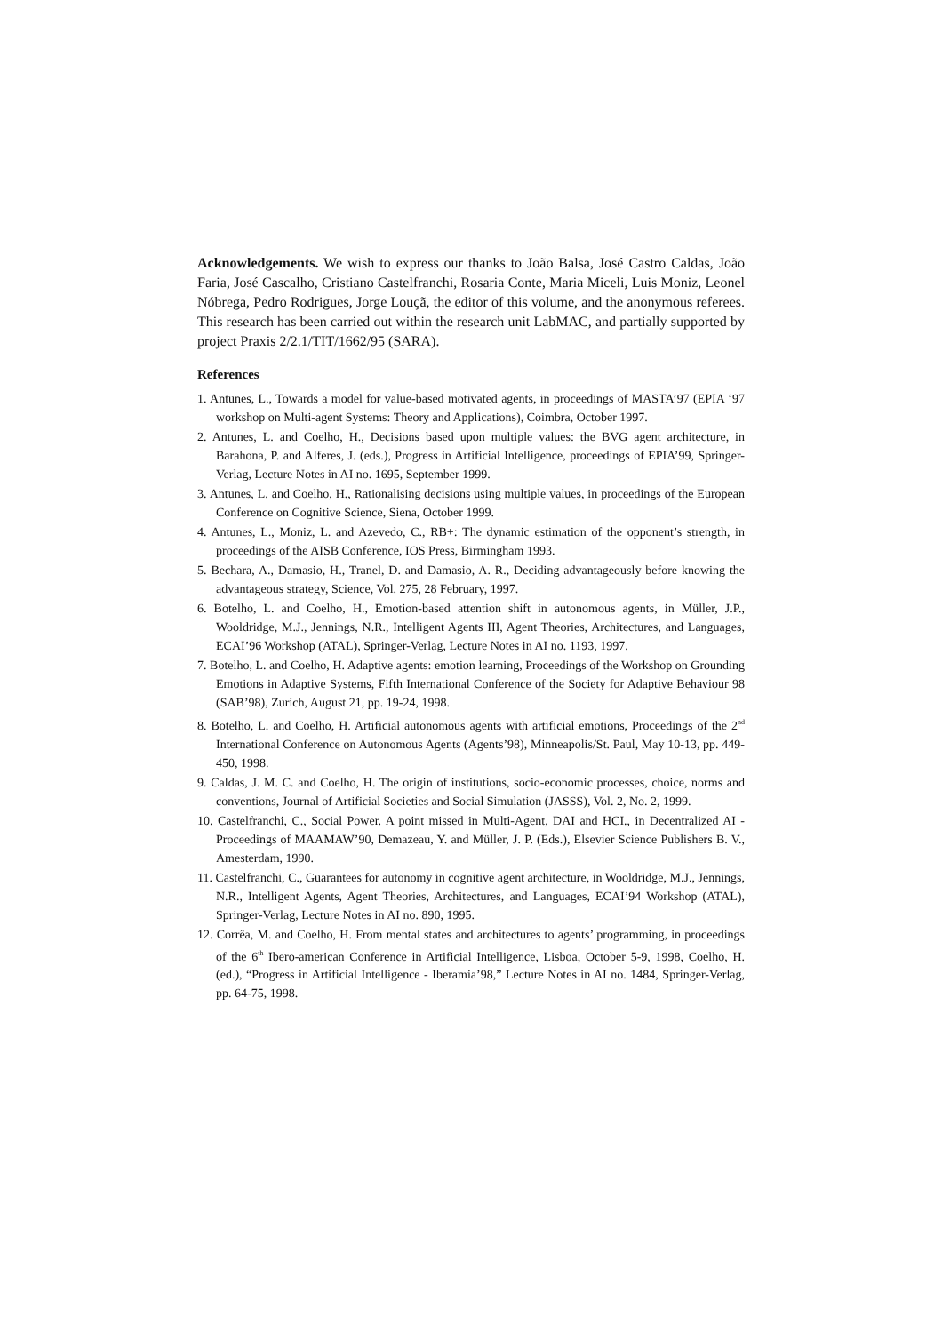Acknowledgements. We wish to express our thanks to João Balsa, José Castro Caldas, João Faria, José Cascalho, Cristiano Castelfranchi, Rosaria Conte, Maria Miceli, Luis Moniz, Leonel Nóbrega, Pedro Rodrigues, Jorge Louçã, the editor of this volume, and the anonymous referees. This research has been carried out within the research unit LabMAC, and partially supported by project Praxis 2/2.1/TIT/1662/95 (SARA).
References
1. Antunes, L., Towards a model for value-based motivated agents, in proceedings of MASTA’97 (EPIA ‘97 workshop on Multi-agent Systems: Theory and Applications), Coimbra, October 1997.
2. Antunes, L. and Coelho, H., Decisions based upon multiple values: the BVG agent architecture, in Barahona, P. and Alferes, J. (eds.), Progress in Artificial Intelligence, proceedings of EPIA’99, Springer-Verlag, Lecture Notes in AI no. 1695, September 1999.
3. Antunes, L. and Coelho, H., Rationalising decisions using multiple values, in proceedings of the European Conference on Cognitive Science, Siena, October 1999.
4. Antunes, L., Moniz, L. and Azevedo, C., RB+: The dynamic estimation of the opponent’s strength, in proceedings of the AISB Conference, IOS Press, Birmingham 1993.
5. Bechara, A., Damasio, H., Tranel, D. and Damasio, A. R., Deciding advantageously before knowing the advantageous strategy, Science, Vol. 275, 28 February, 1997.
6. Botelho, L. and Coelho, H., Emotion-based attention shift in autonomous agents, in Müller, J.P., Wooldridge, M.J., Jennings, N.R., Intelligent Agents III, Agent Theories, Architectures, and Languages, ECAI’96 Workshop (ATAL), Springer-Verlag, Lecture Notes in AI no. 1193, 1997.
7. Botelho, L. and Coelho, H. Adaptive agents: emotion learning, Proceedings of the Workshop on Grounding Emotions in Adaptive Systems, Fifth International Conference of the Society for Adaptive Behaviour 98 (SAB’98), Zurich, August 21, pp. 19-24, 1998.
8. Botelho, L. and Coelho, H. Artificial autonomous agents with artificial emotions, Proceedings of the 2<sup>nd</sup> International Conference on Autonomous Agents (Agents’98), Minneapolis/St. Paul, May 10-13, pp. 449-450, 1998.
9. Caldas, J. M. C. and Coelho, H. The origin of institutions, socio-economic processes, choice, norms and conventions, Journal of Artificial Societies and Social Simulation (JASSS), Vol. 2, No. 2, 1999.
10. Castelfranchi, C., Social Power. A point missed in Multi-Agent, DAI and HCI., in Decentralized AI - Proceedings of MAAMAW’90, Demazeau, Y. and Müller, J. P. (Eds.), Elsevier Science Publishers B. V., Amesterdam, 1990.
11. Castelfranchi, C., Guarantees for autonomy in cognitive agent architecture, in Wooldridge, M.J., Jennings, N.R., Intelligent Agents, Agent Theories, Architectures, and Languages, ECAI’94 Workshop (ATAL), Springer-Verlag, Lecture Notes in AI no. 890, 1995.
12. Corrêa, M. and Coelho, H. From mental states and architectures to agents’ programming, in proceedings of the 6<sup>th</sup> Ibero-american Conference in Artificial Intelligence, Lisboa, October 5-9, 1998, Coelho, H. (ed.), “Progress in Artificial Intelligence - Iberamia’98,” Lecture Notes in AI no. 1484, Springer-Verlag, pp. 64-75, 1998.